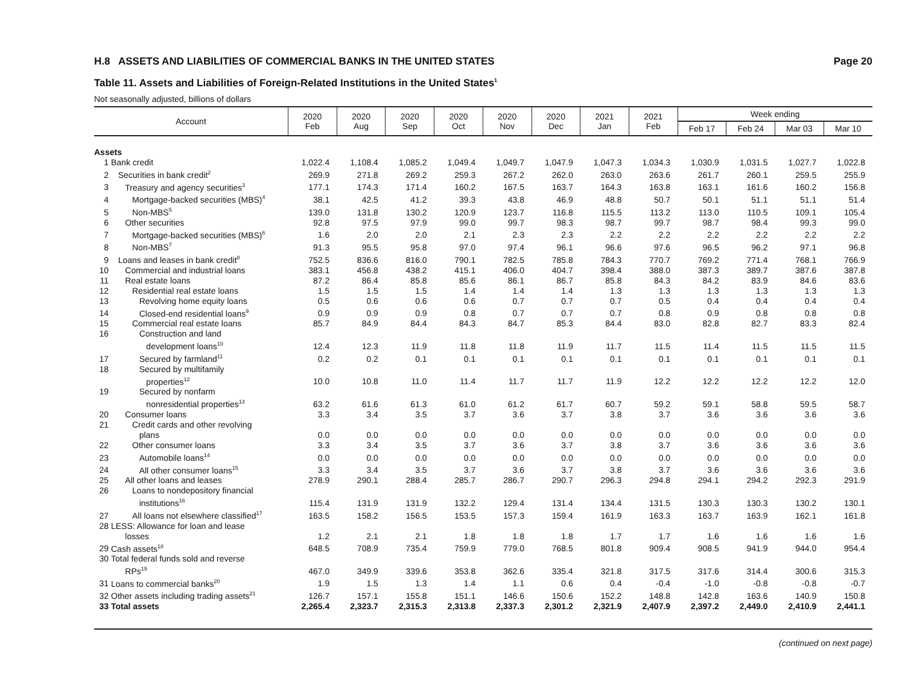H.8 ASSETS AND LIABILITIES OF COMMERCIAL BANKS IN THE UNITED STATES Page 20
Table 11. Assets and Liabilities of Foreign-Related Institutions in the United States<sup>1</sup>
Not seasonally adjusted, billions of dollars
| Account | 2020 Feb | 2020 Aug | 2020 Sep | 2020 Oct | 2020 Nov | 2020 Dec | 2021 Jan | 2021 Feb | Week ending | | | |
| --- | --- | --- | --- | --- | --- | --- | --- | --- | --- | --- | --- | --- |
| | | | | | | | | | Feb 17 | Feb 24 | Mar 03 | Mar 10 |
| Assets | | | | | | | | | | | | |
| 1 Bank credit | 1,022.4 | 1,108.4 | 1,085.2 | 1,049.4 | 1,049.7 | 1,047.9 | 1,047.3 | 1,034.3 | 1,030.9 | 1,031.5 | 1,027.7 | 1,022.8 |
| 2 Securities in bank credit<sup>2</sup> | 269.9 | 271.8 | 269.2 | 259.3 | 267.2 | 262.0 | 263.0 | 263.6 | 261.7 | 260.1 | 259.5 | 255.9 |
| 3 Treasury and agency securities<sup>3</sup> | 177.1 | 174.3 | 171.4 | 160.2 | 167.5 | 163.7 | 164.3 | 163.8 | 163.1 | 161.6 | 160.2 | 156.8 |
| 4 Mortgage-backed securities (MBS)<sup>4</sup> | 38.1 | 42.5 | 41.2 | 39.3 | 43.8 | 46.9 | 48.8 | 50.7 | 50.1 | 51.1 | 51.1 | 51.4 |
| 5 Non-MBS<sup>5</sup> | 139.0 | 131.8 | 130.2 | 120.9 | 123.7 | 116.8 | 115.5 | 113.2 | 113.0 | 110.5 | 109.1 | 105.4 |
| 6 Other securities | 92.8 | 97.5 | 97.9 | 99.0 | 99.7 | 98.3 | 98.7 | 99.7 | 98.7 | 98.4 | 99.3 | 99.0 |
| 7 Mortgage-backed securities (MBS)<sup>6</sup> | 1.6 | 2.0 | 2.0 | 2.1 | 2.3 | 2.3 | 2.2 | 2.2 | 2.2 | 2.2 | 2.2 | 2.2 |
| 8 Non-MBS<sup>7</sup> | 91.3 | 95.5 | 95.8 | 97.0 | 97.4 | 96.1 | 96.6 | 97.6 | 96.5 | 96.2 | 97.1 | 96.8 |
| 9 Loans and leases in bank credit<sup>8</sup> | 752.5 | 836.6 | 816.0 | 790.1 | 782.5 | 785.8 | 784.3 | 770.7 | 769.2 | 771.4 | 768.1 | 766.9 |
| 10 Commercial and industrial loans | 383.1 | 456.8 | 438.2 | 415.1 | 406.0 | 404.7 | 398.4 | 388.0 | 387.3 | 389.7 | 387.6 | 387.8 |
| 11 Real estate loans | 87.2 | 86.4 | 85.8 | 85.6 | 86.1 | 86.7 | 85.8 | 84.3 | 84.2 | 83.9 | 84.6 | 83.6 |
| 12 Residential real estate loans | 1.5 | 1.5 | 1.5 | 1.4 | 1.4 | 1.4 | 1.3 | 1.3 | 1.3 | 1.3 | 1.3 | 1.3 |
| 13 Revolving home equity loans | 0.5 | 0.6 | 0.6 | 0.6 | 0.7 | 0.7 | 0.7 | 0.5 | 0.4 | 0.4 | 0.4 | 0.4 |
| 14 Closed-end residential loans<sup>9</sup> | 0.9 | 0.9 | 0.9 | 0.8 | 0.7 | 0.7 | 0.7 | 0.8 | 0.9 | 0.8 | 0.8 | 0.8 |
| 15 Commercial real estate loans | 85.7 | 84.9 | 84.4 | 84.3 | 84.7 | 85.3 | 84.4 | 83.0 | 82.8 | 82.7 | 83.3 | 82.4 |
| 16 Construction and land development loans<sup>10</sup> | 12.4 | 12.3 | 11.9 | 11.8 | 11.8 | 11.9 | 11.7 | 11.5 | 11.4 | 11.5 | 11.5 | 11.5 |
| 17 Secured by farmland<sup>11</sup> | 0.2 | 0.2 | 0.1 | 0.1 | 0.1 | 0.1 | 0.1 | 0.1 | 0.1 | 0.1 | 0.1 | 0.1 |
| 18 Secured by multifamily properties<sup>12</sup> | 10.0 | 10.8 | 11.0 | 11.4 | 11.7 | 11.7 | 11.9 | 12.2 | 12.2 | 12.2 | 12.2 | 12.0 |
| 19 Secured by nonfarm nonresidential properties<sup>13</sup> | 63.2 | 61.6 | 61.3 | 61.0 | 61.2 | 61.7 | 60.7 | 59.2 | 59.1 | 58.8 | 59.5 | 58.7 |
| 20 Consumer loans | 3.3 | 3.4 | 3.5 | 3.7 | 3.6 | 3.7 | 3.8 | 3.7 | 3.6 | 3.6 | 3.6 | 3.6 |
| 21 Credit cards and other revolving plans | 0.0 | 0.0 | 0.0 | 0.0 | 0.0 | 0.0 | 0.0 | 0.0 | 0.0 | 0.0 | 0.0 | 0.0 |
| 22 Other consumer loans | 3.3 | 3.4 | 3.5 | 3.7 | 3.6 | 3.7 | 3.8 | 3.7 | 3.6 | 3.6 | 3.6 | 3.6 |
| 23 Automobile loans<sup>14</sup> | 0.0 | 0.0 | 0.0 | 0.0 | 0.0 | 0.0 | 0.0 | 0.0 | 0.0 | 0.0 | 0.0 | 0.0 |
| 24 All other consumer loans<sup>15</sup> | 3.3 | 3.4 | 3.5 | 3.7 | 3.6 | 3.7 | 3.8 | 3.7 | 3.6 | 3.6 | 3.6 | 3.6 |
| 25 All other loans and leases | 278.9 | 290.1 | 288.4 | 285.7 | 286.7 | 290.7 | 296.3 | 294.8 | 294.1 | 294.2 | 292.3 | 291.9 |
| 26 Loans to nondepository financial institutions<sup>16</sup> | 115.4 | 131.9 | 131.9 | 132.2 | 129.4 | 131.4 | 134.4 | 131.5 | 130.3 | 130.3 | 130.2 | 130.1 |
| 27 All loans not elsewhere classified<sup>17</sup> | 163.5 | 158.2 | 156.5 | 153.5 | 157.3 | 159.4 | 161.9 | 163.3 | 163.7 | 163.9 | 162.1 | 161.8 |
| 28 LESS: Allowance for loan and lease losses | 1.2 | 2.1 | 2.1 | 1.8 | 1.8 | 1.8 | 1.7 | 1.7 | 1.6 | 1.6 | 1.6 | 1.6 |
| 29 Cash assets<sup>18</sup> | 648.5 | 708.9 | 735.4 | 759.9 | 779.0 | 768.5 | 801.8 | 909.4 | 908.5 | 941.9 | 944.0 | 954.4 |
| 30 Total federal funds sold and reverse RPs<sup>19</sup> | 467.0 | 349.9 | 339.6 | 353.8 | 362.6 | 335.4 | 321.8 | 317.5 | 317.6 | 314.4 | 300.6 | 315.3 |
| 31 Loans to commercial banks<sup>20</sup> | 1.9 | 1.5 | 1.3 | 1.4 | 1.1 | 0.6 | 0.4 | -0.4 | -1.0 | -0.8 | -0.8 | -0.7 |
| 32 Other assets including trading assets<sup>21</sup> | 126.7 | 157.1 | 155.8 | 151.1 | 146.6 | 150.6 | 152.2 | 148.8 | 142.8 | 163.6 | 140.9 | 150.8 |
| 33 Total assets | 2,265.4 | 2,323.7 | 2,315.3 | 2,313.8 | 2,337.3 | 2,301.2 | 2,321.9 | 2,407.9 | 2,397.2 | 2,449.0 | 2,410.9 | 2,441.1 |
(continued on next page)